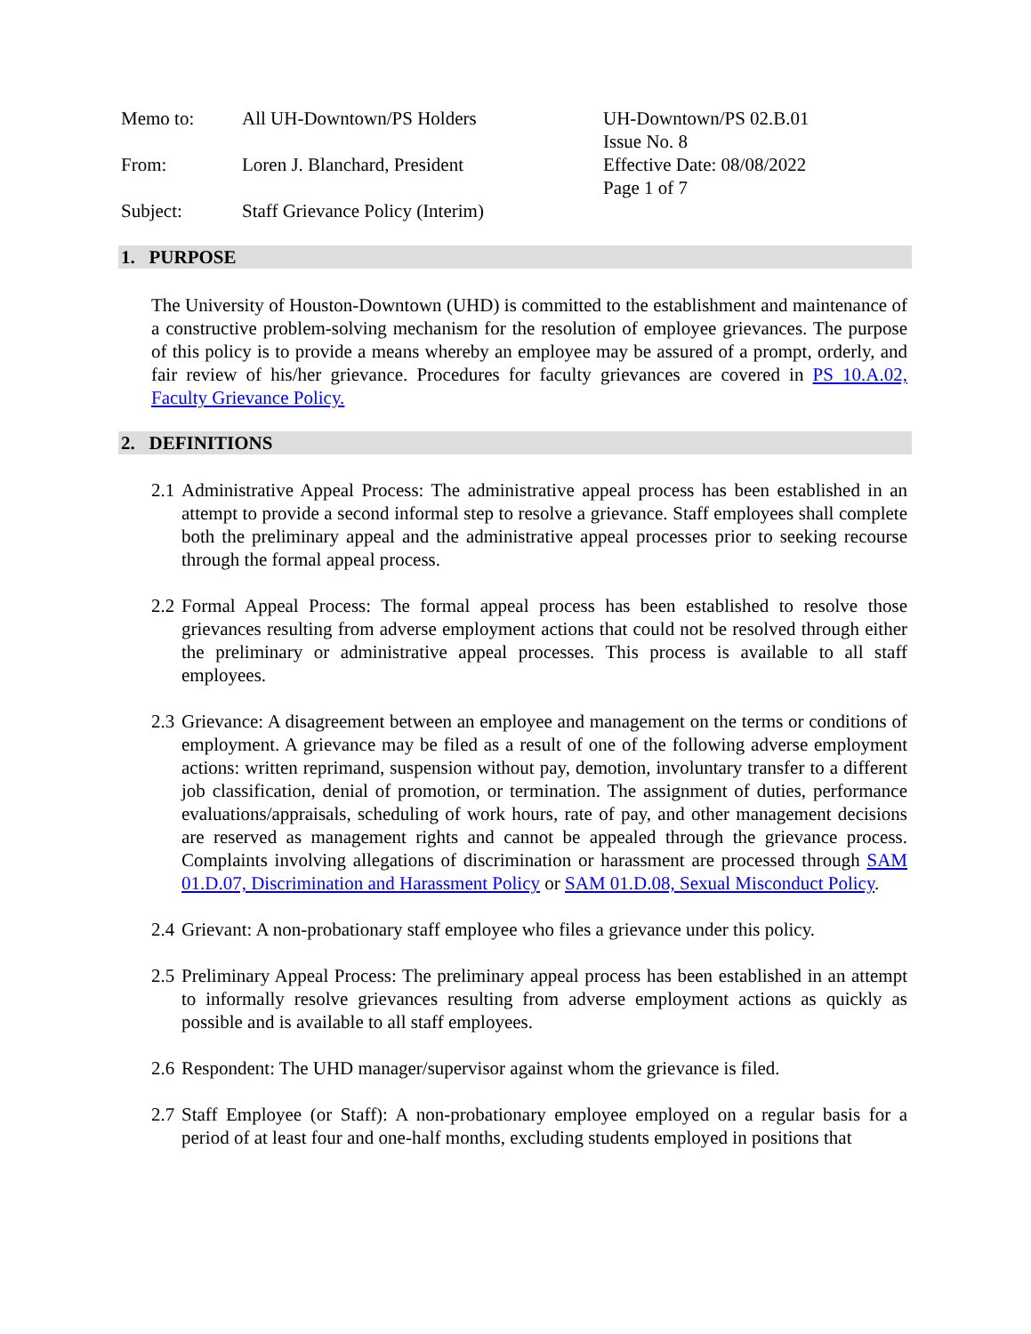Memo to:
From:
Subject:
All UH-Downtown/PS Holders
Loren J. Blanchard, President
Staff Grievance Policy (Interim)
UH-Downtown/PS 02.B.01
Issue No. 8
Effective Date: 08/08/2022
Page 1 of 7
1. PURPOSE
The University of Houston-Downtown (UHD) is committed to the establishment and maintenance of a constructive problem-solving mechanism for the resolution of employee grievances. The purpose of this policy is to provide a means whereby an employee may be assured of a prompt, orderly, and fair review of his/her grievance. Procedures for faculty grievances are covered in PS 10.A.02, Faculty Grievance Policy.
2. DEFINITIONS
2.1
Administrative Appeal Process: The administrative appeal process has been established in an attempt to provide a second informal step to resolve a grievance. Staff employees shall complete both the preliminary appeal and the administrative appeal processes prior to seeking recourse through the formal appeal process.
2.2
Formal Appeal Process: The formal appeal process has been established to resolve those grievances resulting from adverse employment actions that could not be resolved through either the preliminary or administrative appeal processes. This process is available to all staff employees.
2.3
Grievance: A disagreement between an employee and management on the terms or conditions of employment. A grievance may be filed as a result of one of the following adverse employment actions: written reprimand, suspension without pay, demotion, involuntary transfer to a different job classification, denial of promotion, or termination. The assignment of duties, performance evaluations/appraisals, scheduling of work hours, rate of pay, and other management decisions are reserved as management rights and cannot be appealed through the grievance process. Complaints involving allegations of discrimination or harassment are processed through SAM 01.D.07, Discrimination and Harassment Policy or SAM 01.D.08, Sexual Misconduct Policy.
2.4
Grievant: A non-probationary staff employee who files a grievance under this policy.
2.5
Preliminary Appeal Process: The preliminary appeal process has been established in an attempt to informally resolve grievances resulting from adverse employment actions as quickly as possible and is available to all staff employees.
2.6
Respondent: The UHD manager/supervisor against whom the grievance is filed.
2.7
Staff Employee (or Staff): A non-probationary employee employed on a regular basis for a period of at least four and one-half months, excluding students employed in positions that